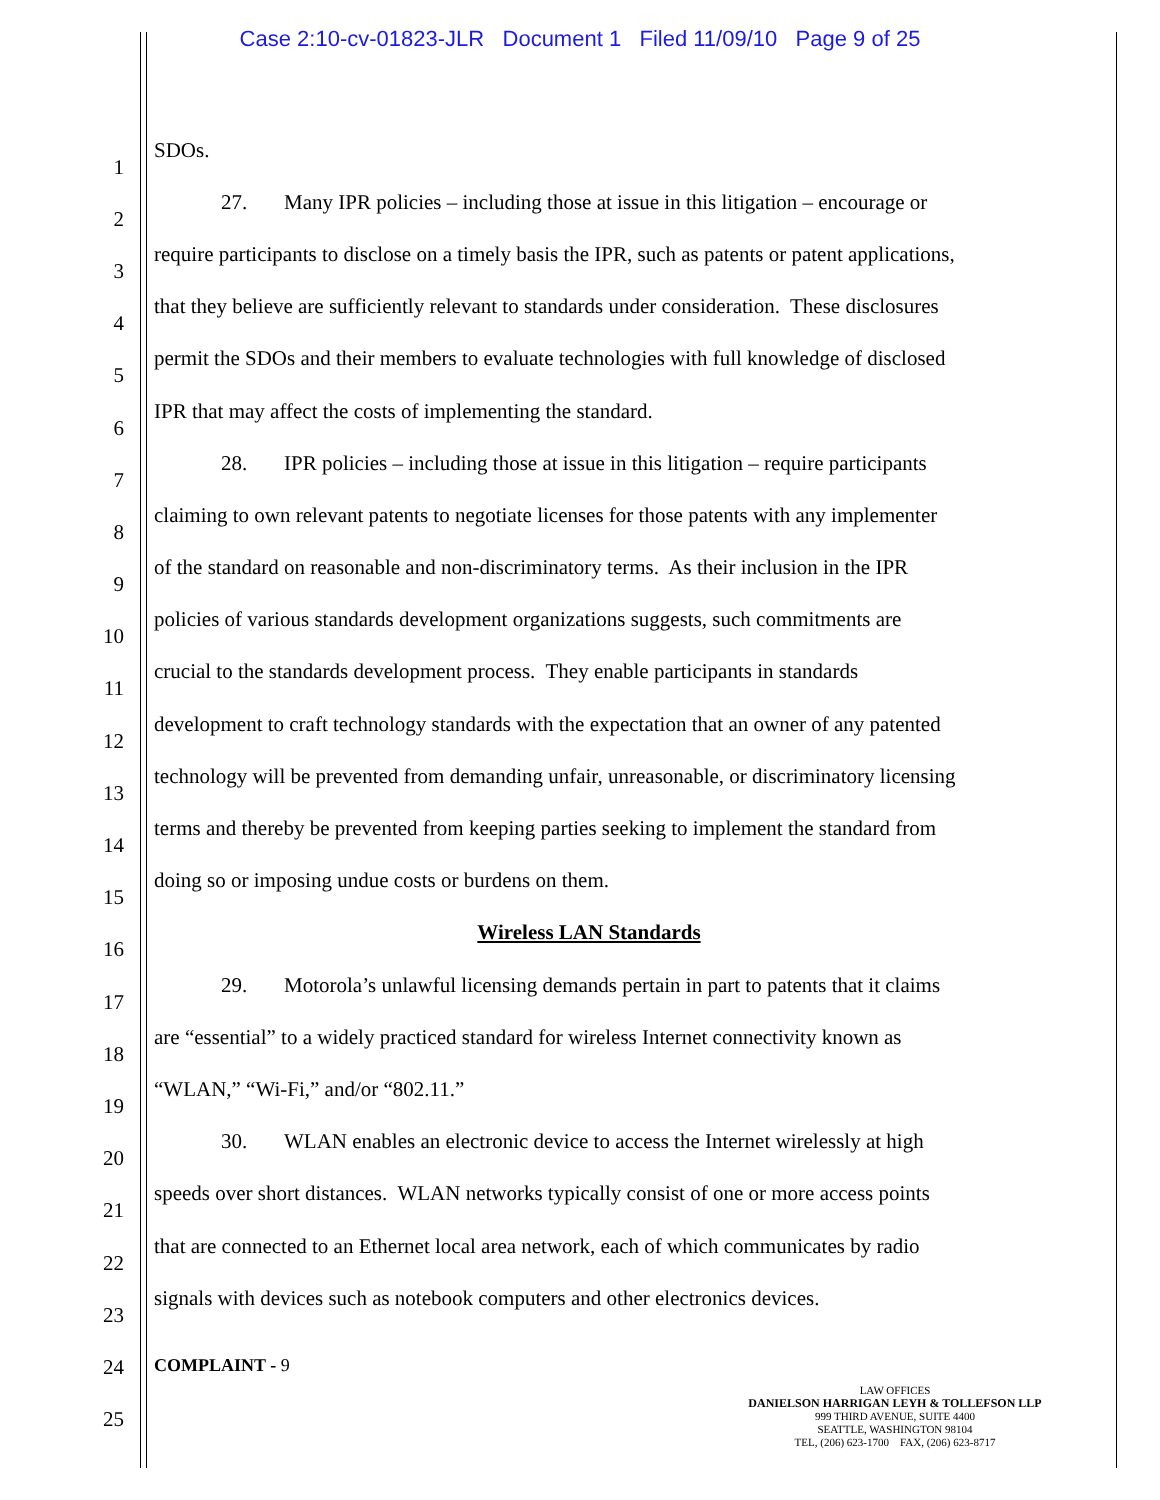Case 2:10-cv-01823-JLR Document 1 Filed 11/09/10 Page 9 of 25
1 SDOs.
2 27. Many IPR policies – including those at issue in this litigation – encourage or
3 require participants to disclose on a timely basis the IPR, such as patents or patent applications,
4 that they believe are sufficiently relevant to standards under consideration. These disclosures
5 permit the SDOs and their members to evaluate technologies with full knowledge of disclosed
6 IPR that may affect the costs of implementing the standard.
7 28. IPR policies – including those at issue in this litigation – require participants
8 claiming to own relevant patents to negotiate licenses for those patents with any implementer
9 of the standard on reasonable and non-discriminatory terms. As their inclusion in the IPR
10 policies of various standards development organizations suggests, such commitments are
11 crucial to the standards development process. They enable participants in standards
12 development to craft technology standards with the expectation that an owner of any patented
13 technology will be prevented from demanding unfair, unreasonable, or discriminatory licensing
14 terms and thereby be prevented from keeping parties seeking to implement the standard from
15 doing so or imposing undue costs or burdens on them.
16 Wireless LAN Standards
17 29. Motorola’s unlawful licensing demands pertain in part to patents that it claims
18 are “essential” to a widely practiced standard for wireless Internet connectivity known as
19 “WLAN,” “Wi-Fi,” and/or “802.11.”
20 30. WLAN enables an electronic device to access the Internet wirelessly at high
21 speeds over short distances. WLAN networks typically consist of one or more access points
22 that are connected to an Ethernet local area network, each of which communicates by radio
23 signals with devices such as notebook computers and other electronics devices.
24
25
COMPLAINT - 9
LAW OFFICES
DANIELSON HARRIGAN LEYH & TOLLEFSON LLP
999 THIRD AVENUE, SUITE 4400
SEATTLE, WASHINGTON 98104
TEL, (206) 623-1700 FAX, (206) 623-8717